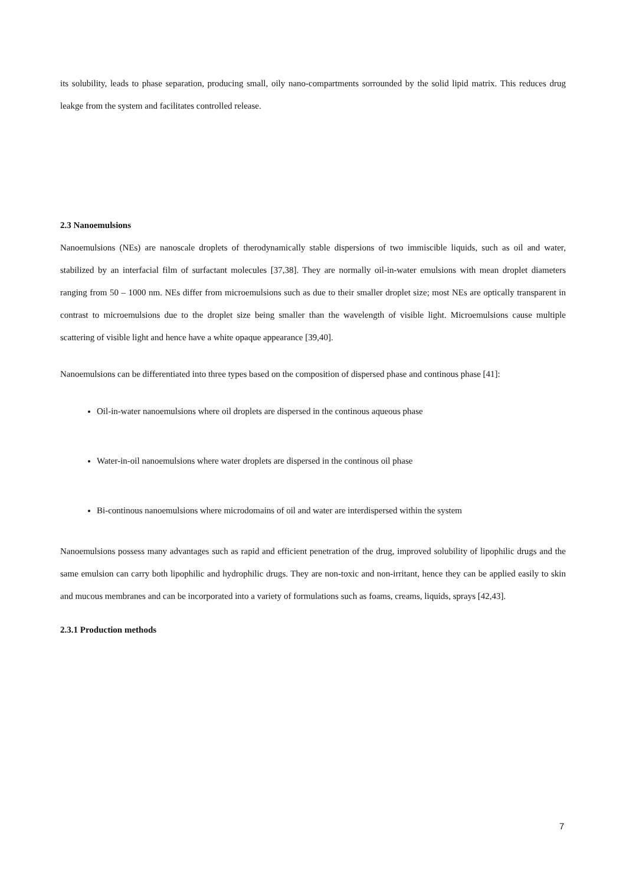its solubility, leads to phase separation, producing small, oily nano-compartments sorrounded by the solid lipid matrix. This reduces drug leakge from the system and facilitates controlled release.
2.3 Nanoemulsions
Nanoemulsions (NEs) are nanoscale droplets of therodynamically stable dispersions of two immiscible liquids, such as oil and water, stabilized by an interfacial film of surfactant molecules [37,38]. They are normally oil-in-water emulsions with mean droplet diameters ranging from 50 – 1000 nm. NEs differ from microemulsions such as due to their smaller droplet size; most NEs are optically transparent in contrast to microemulsions due to the droplet size being smaller than the wavelength of visible light. Microemulsions cause multiple scattering of visible light and hence have a white opaque appearance [39,40].
Nanoemulsions can be differentiated into three types based on the composition of dispersed phase and continous phase [41]:
Oil-in-water nanoemulsions where oil droplets are dispersed in the continous aqueous phase
Water-in-oil nanoemulsions where water droplets are dispersed in the continous oil phase
Bi-continous nanoemulsions where microdomains of oil and water are interdispersed within the system
Nanoemulsions possess many advantages such as rapid and efficient penetration of the drug, improved solubility of lipophilic drugs and the same emulsion can carry both lipophilic and hydrophilic drugs. They are non-toxic and non-irritant, hence they can be applied easily to skin and mucous membranes and can be incorporated into a variety of formulations such as foams, creams, liquids, sprays [42,43].
2.3.1 Production methods
7